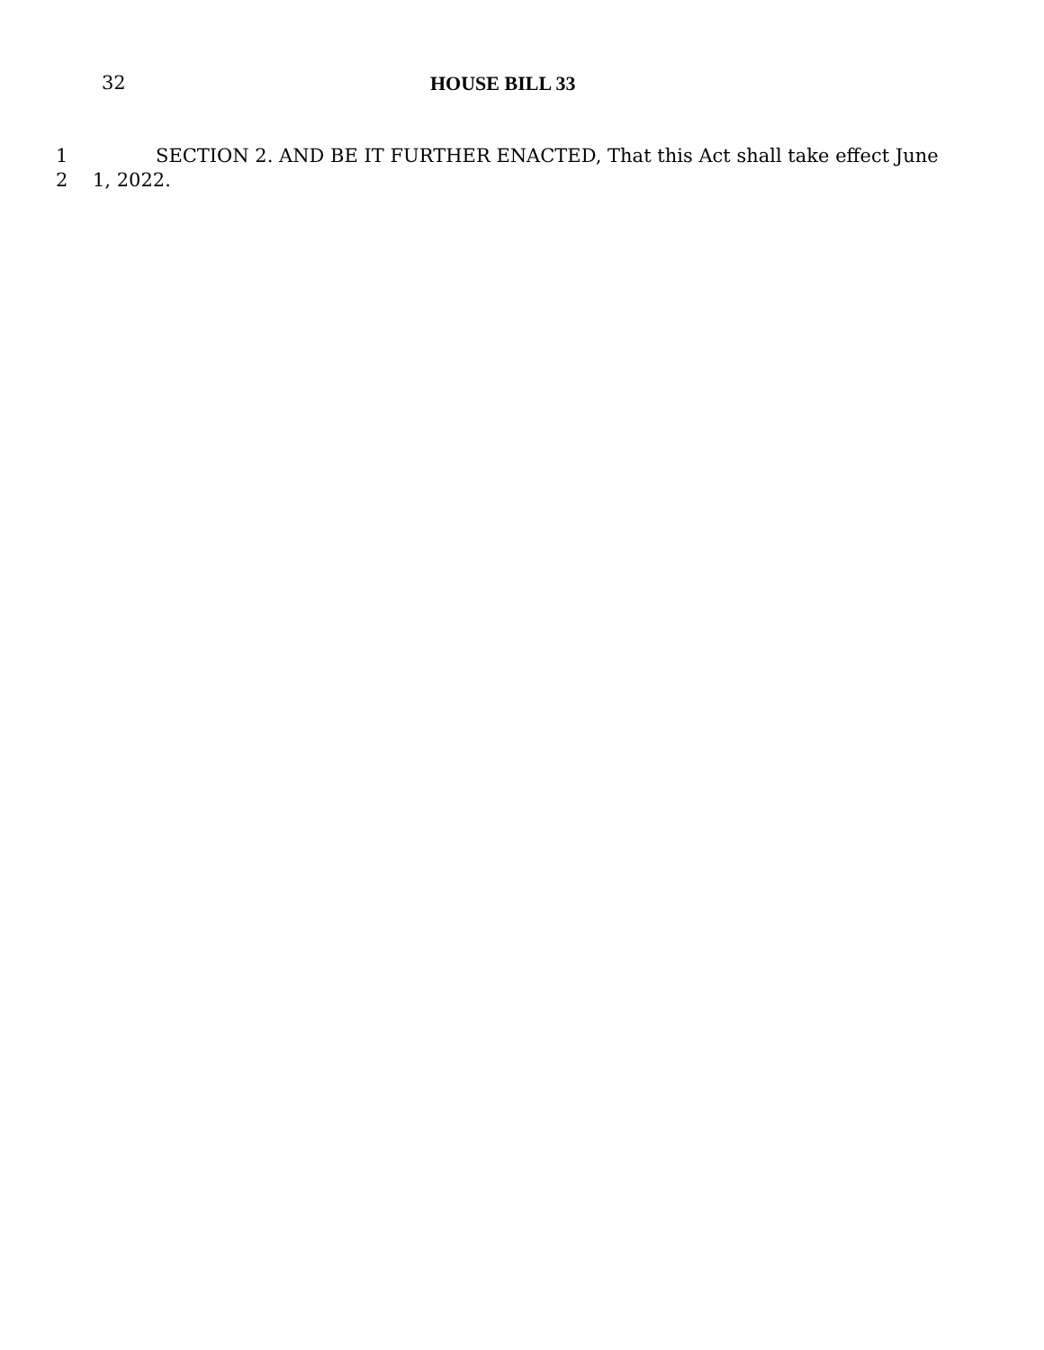32 HOUSE BILL 33
1 SECTION 2. AND BE IT FURTHER ENACTED, That this Act shall take effect June
2 1, 2022.